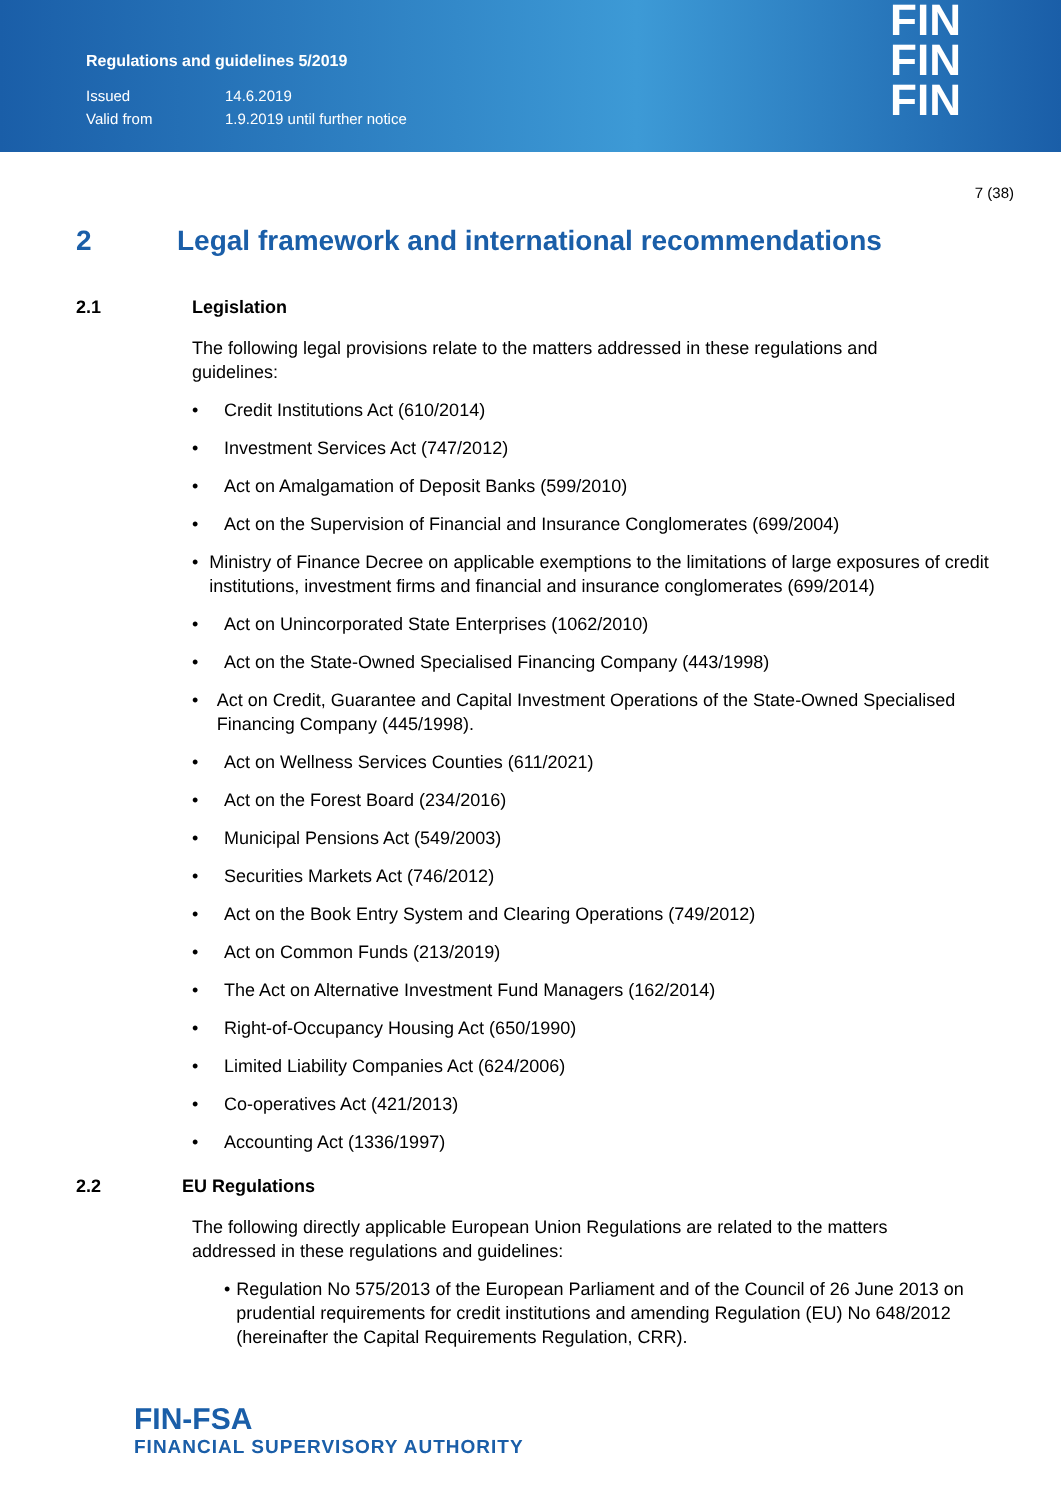Regulations and guidelines 5/2019
Issued 14.6.2019
Valid from 1.9.2019 until further notice
FIN
FIN
FIN
7 (38)
2 Legal framework and international recommendations
2.1 Legislation
The following legal provisions relate to the matters addressed in these regulations and guidelines:
• Credit Institutions Act (610/2014)
• Investment Services Act (747/2012)
• Act on Amalgamation of Deposit Banks (599/2010)
• Act on the Supervision of Financial and Insurance Conglomerates (699/2004)
• Ministry of Finance Decree on applicable exemptions to the limitations of large exposures of credit institutions, investment firms and financial and insurance conglomerates (699/2014)
• Act on Unincorporated State Enterprises (1062/2010)
• Act on the State-Owned Specialised Financing Company (443/1998)
• Act on Credit, Guarantee and Capital Investment Operations of the State-Owned Specialised Financing Company (445/1998).
• Act on Wellness Services Counties (611/2021)
• Act on the Forest Board (234/2016)
• Municipal Pensions Act (549/2003)
• Securities Markets Act (746/2012)
• Act on the Book Entry System and Clearing Operations (749/2012)
• Act on Common Funds (213/2019)
• The Act on Alternative Investment Fund Managers (162/2014)
• Right-of-Occupancy Housing Act (650/1990)
• Limited Liability Companies Act (624/2006)
• Co-operatives Act (421/2013)
• Accounting Act (1336/1997)
2.2 EU Regulations
The following directly applicable European Union Regulations are related to the matters addressed in these regulations and guidelines:
• Regulation No 575/2013 of the European Parliament and of the Council of 26 June 2013 on prudential requirements for credit institutions and amending Regulation (EU) No 648/2012 (hereinafter the Capital Requirements Regulation, CRR).
FIN-FSA
FINANCIAL SUPERVISORY AUTHORITY